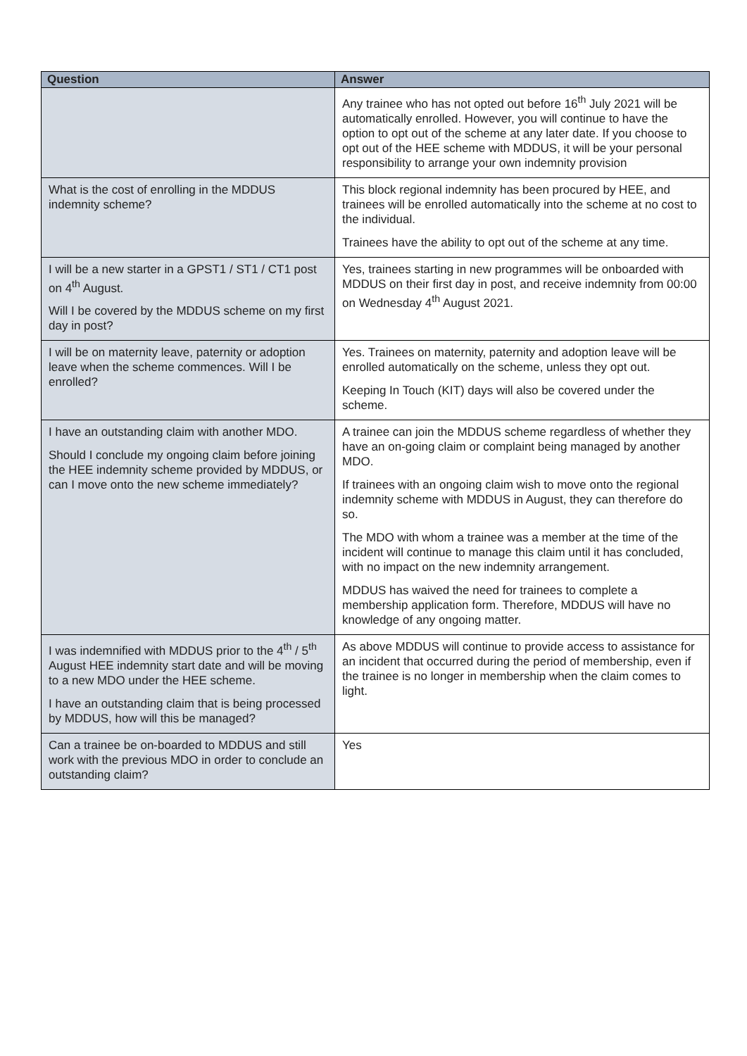| Question | Answer |
| --- | --- |
| | Any trainee who has not opted out before 16<sup>th</sup> July 2021 will be automatically enrolled. However, you will continue to have the option to opt out of the scheme at any later date. If you choose to opt out of the HEE scheme with MDDUS, it will be your personal responsibility to arrange your own indemnity provision |
| What is the cost of enrolling in the MDDUS indemnity scheme? | This block regional indemnity has been procured by HEE, and trainees will be enrolled automatically into the scheme at no cost to the individual. Trainees have the ability to opt out of the scheme at any time. |
| I will be a new starter in a GPST1 / ST1 / CT1 post on 4<sup>th</sup> August. Will I be covered by the MDDUS scheme on my first day in post? | Yes, trainees starting in new programmes will be onboarded with MDDUS on their first day in post, and receive indemnity from 00:00 on Wednesday 4<sup>th</sup> August 2021. |
| I will be on maternity leave, paternity or adoption leave when the scheme commences. Will I be enrolled? | Yes. Trainees on maternity, paternity and adoption leave will be enrolled automatically on the scheme, unless they opt out. Keeping In Touch (KIT) days will also be covered under the scheme. |
| I have an outstanding claim with another MDO. Should I conclude my ongoing claim before joining the HEE indemnity scheme provided by MDDUS, or can I move onto the new scheme immediately? | A trainee can join the MDDUS scheme regardless of whether they have an on-going claim or complaint being managed by another MDO. If trainees with an ongoing claim wish to move onto the regional indemnity scheme with MDDUS in August, they can therefore do so. The MDO with whom a trainee was a member at the time of the incident will continue to manage this claim until it has concluded, with no impact on the new indemnity arrangement. MDDUS has waived the need for trainees to complete a membership application form. Therefore, MDDUS will have no knowledge of any ongoing matter. |
| I was indemnified with MDDUS prior to the 4<sup>th</sup> / 5<sup>th</sup> August HEE indemnity start date and will be moving to a new MDO under the HEE scheme. I have an outstanding claim that is being processed by MDDUS, how will this be managed? | As above MDDUS will continue to provide access to assistance for an incident that occurred during the period of membership, even if the trainee is no longer in membership when the claim comes to light. |
| Can a trainee be on-boarded to MDDUS and still work with the previous MDO in order to conclude an outstanding claim? | Yes |